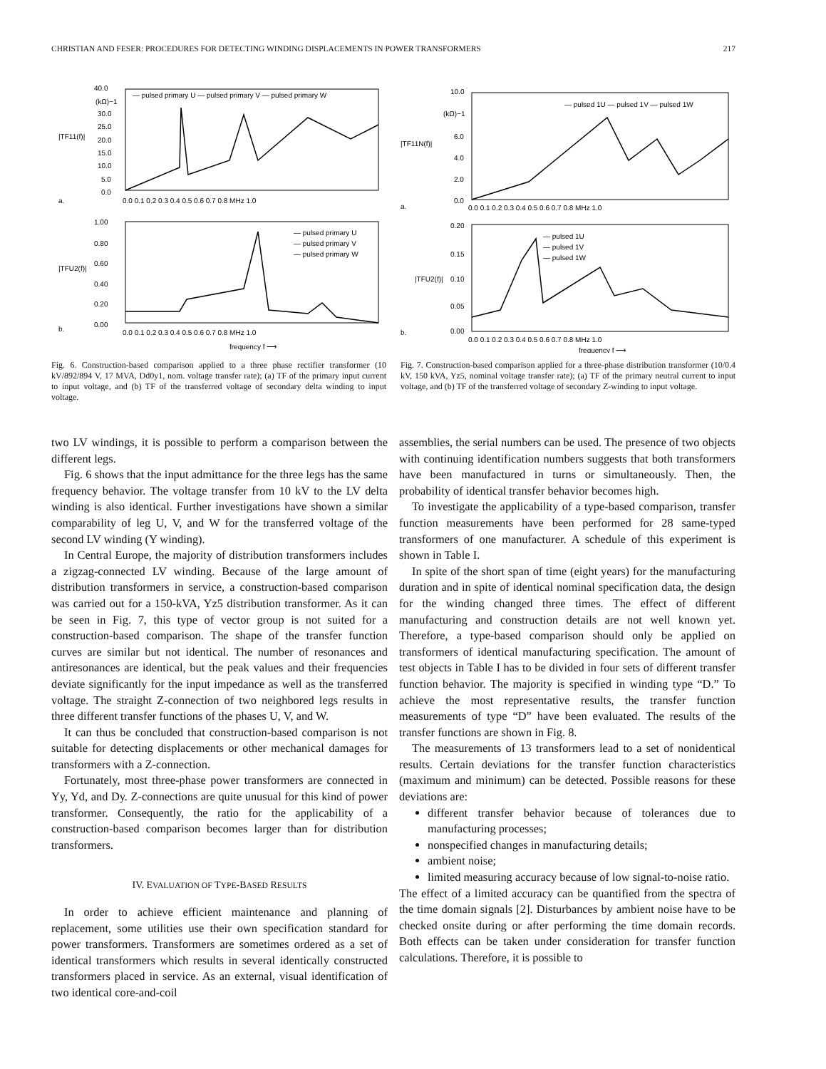CHRISTIAN AND FESER: PROCEDURES FOR DETECTING WINDING DISPLACEMENTS IN POWER TRANSFORMERS 217
40.0
(kΩ)−1
30.0
25.0
20.0
15.0
10.0
5.0
0.0
|TF11(f)|
a.
— pulsed primary U — pulsed primary V — pulsed primary W
0.0 0.1 0.2 0.3 0.4 0.5 0.6 0.7 0.8 MHz 1.0
1.00
0.80
0.60
0.40
0.20
0.00
|TFU2(f)|
b.
— pulsed primary U
— pulsed primary V
— pulsed primary W
0.0 0.1 0.2 0.3 0.4 0.5 0.6 0.7 0.8 MHz 1.0
frequency f ⟶
Fig. 6. Construction-based comparison applied to a three phase rectifier transformer (10 kV/892/894 V, 17 MVA, Dd0y1, nom. voltage transfer rate); (a) TF of the primary input current to input voltage, and (b) TF of the transferred voltage of secondary delta winding to input voltage.
10.0
(kΩ)−1
6.0
4.0
2.0
0.0
|TF11N(f)|
a.
— pulsed 1U — pulsed 1V — pulsed 1W
0.0 0.1 0.2 0.3 0.4 0.5 0.6 0.7 0.8 MHz 1.0
0.20
0.15
0.10
0.05
0.00
|TFU2(f)|
b.
— pulsed 1U
— pulsed 1V
— pulsed 1W
0.0 0.1 0.2 0.3 0.4 0.5 0.6 0.7 0.8 MHz 1.0
frequency f ⟶
Fig. 7. Construction-based comparison applied for a three-phase distribution transformer (10/0.4 kV, 150 kVA, Yz5, nominal voltage transfer rate); (a) TF of the primary neutral current to input voltage, and (b) TF of the transferred voltage of secondary Z-winding to input voltage.
two LV windings, it is possible to perform a comparison between the different legs.
Fig. 6 shows that the input admittance for the three legs has the same frequency behavior. The voltage transfer from 10 kV to the LV delta winding is also identical. Further investigations have shown a similar comparability of leg U, V, and W for the transferred voltage of the second LV winding (Y winding).
In Central Europe, the majority of distribution transformers includes a zigzag-connected LV winding. Because of the large amount of distribution transformers in service, a construction-based comparison was carried out for a 150-kVA, Yz5 distribution transformer. As it can be seen in Fig. 7, this type of vector group is not suited for a construction-based comparison. The shape of the transfer function curves are similar but not identical. The number of resonances and antiresonances are identical, but the peak values and their frequencies deviate significantly for the input impedance as well as the transferred voltage. The straight Z-connection of two neighbored legs results in three different transfer functions of the phases U, V, and W.
It can thus be concluded that construction-based comparison is not suitable for detecting displacements or other mechanical damages for transformers with a Z-connection.
Fortunately, most three-phase power transformers are connected in Yy, Yd, and Dy. Z-connections are quite unusual for this kind of power transformer. Consequently, the ratio for the applicability of a construction-based comparison becomes larger than for distribution transformers.
IV. EVALUATION OF TYPE-BASED RESULTS
In order to achieve efficient maintenance and planning of replacement, some utilities use their own specification standard for power transformers. Transformers are sometimes ordered as a set of identical transformers which results in several identically constructed transformers placed in service. As an external, visual identification of two identical core-and-coil
assemblies, the serial numbers can be used. The presence of two objects with continuing identification numbers suggests that both transformers have been manufactured in turns or simultaneously. Then, the probability of identical transfer behavior becomes high.
To investigate the applicability of a type-based comparison, transfer function measurements have been performed for 28 same-typed transformers of one manufacturer. A schedule of this experiment is shown in Table I.
In spite of the short span of time (eight years) for the manufacturing duration and in spite of identical nominal specification data, the design for the winding changed three times. The effect of different manufacturing and construction details are not well known yet. Therefore, a type-based comparison should only be applied on transformers of identical manufacturing specification. The amount of test objects in Table I has to be divided in four sets of different transfer function behavior. The majority is specified in winding type “D.” To achieve the most representative results, the transfer function measurements of type “D” have been evaluated. The results of the transfer functions are shown in Fig. 8.
The measurements of 13 transformers lead to a set of nonidentical results. Certain deviations for the transfer function characteristics (maximum and minimum) can be detected. Possible reasons for these deviations are:
different transfer behavior because of tolerances due to manufacturing processes;
nonspecified changes in manufacturing details;
ambient noise;
limited measuring accuracy because of low signal-to-noise ratio.
The effect of a limited accuracy can be quantified from the spectra of the time domain signals [2]. Disturbances by ambient noise have to be checked onsite during or after performing the time domain records. Both effects can be taken under consideration for transfer function calculations. Therefore, it is possible to